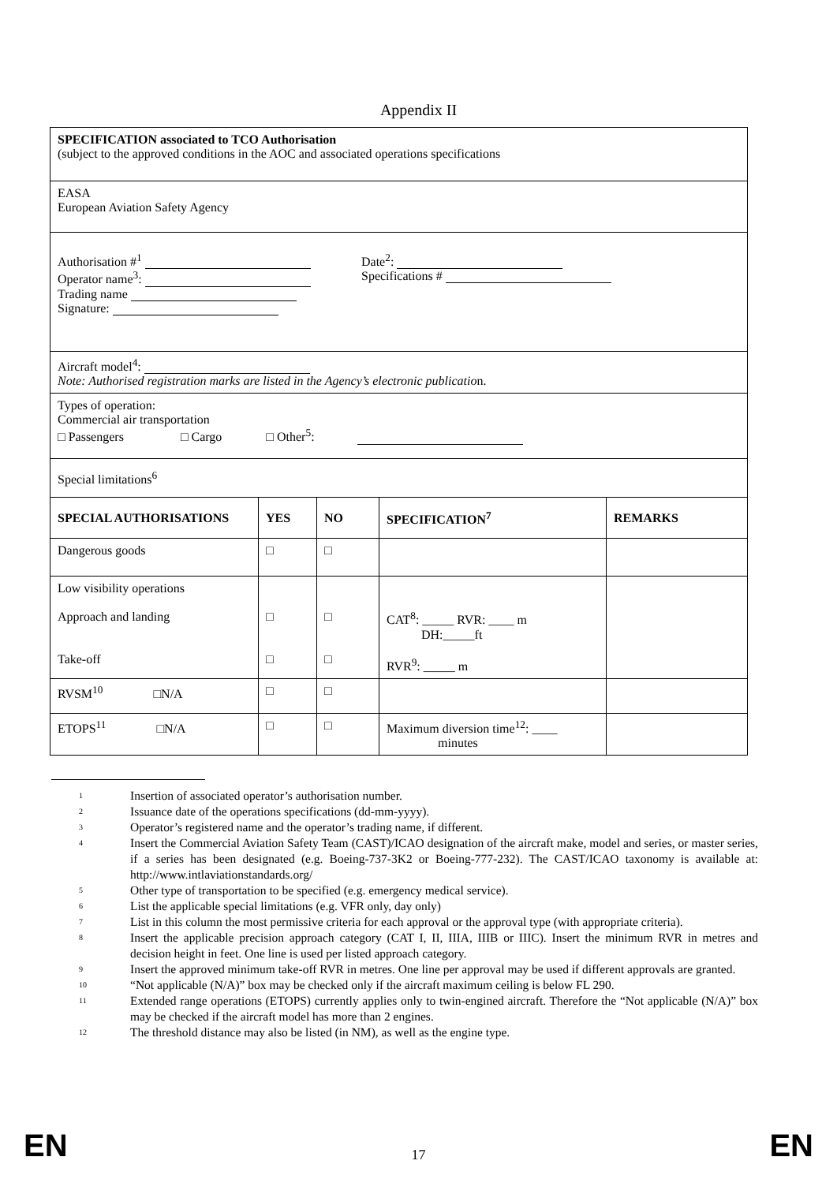Appendix II
| SPECIFICATION associated to TCO Authorisation (subject to the approved conditions in the AOC and associated operations specifications | | | | |
| EASA European Aviation Safety Agency | | | | |
| Authorisation #<sup>1</sup> Operator name<sup>3</sup>: Trading name Signature: Date<sup>2</sup>: Specifications # | | | | |
| Aircraft model<sup>4</sup>: Note: Authorised registration marks are listed in the Agency’s electronic publicatio n. | | | | |
| Types of operation: Commercial air transportation □ Passengers □ Cargo □ Other<sup>5</sup>: | | | | |
| Special limitations<sup>6</sup> | | | | |
| SPECIAL AUTHORISATIONS | YES | NO | SPECIFICATION<sup>7</sup> | REMARKS |
| Dangerous goods | □ | □ | | |
| Low visibility operations Approach and landing Take-off | □ □ | □ □ | CAT<sup>8</sup>: _____ RVR: ____ m DH:_____ft RVR<sup>9</sup>: _____ m | |
| RVSM<sup>10</sup> □N/A | □ | □ | | |
| ETOPS<sup>11</sup> □N/A | □ | □ | Maximum diversion time<sup>12</sup>: ____ minutes | |
<sup>1</sup> Insertion of associated operator’s authorisation number.
<sup>2</sup> Issuance date of the operations specifications (dd-mm-yyyy).
<sup>3</sup> Operator’s registered name and the operator’s trading name, if different.
<sup>4</sup> Insert the Commercial Aviation Safety Team (CAST)/ICAO designation of the aircraft make, model and series, or master series, if a series has been designated (e.g. Boeing-737-3K2 or Boeing-777-232). The CAST/ICAO taxonomy is available at: http://www.intlaviationstandards.org/
<sup>5</sup> Other type of transportation to be specified (e.g. emergency medical service).
<sup>6</sup> List the applicable special limitations (e.g. VFR only, day only)
<sup>7</sup> List in this column the most permissive criteria for each approval or the approval type (with appropriate criteria).
<sup>8</sup> Insert the applicable precision approach category (CAT I, II, IIIA, IIIB or IIIC). Insert the minimum RVR in metres and decision height in feet. One line is used per listed approach category.
<sup>9</sup> Insert the approved minimum take-off RVR in metres. One line per approval may be used if different approvals are granted.
<sup>10</sup> “Not applicable (N/A)” box may be checked only if the aircraft maximum ceiling is below FL 290.
<sup>11</sup> Extended range operations (ETOPS) currently applies only to twin-engined aircraft. Therefore the “Not applicable (N/A)” box may be checked if the aircraft model has more than 2 engines.
<sup>12</sup> The threshold distance may also be listed (in NM), as well as the engine type.
EN 17 EN